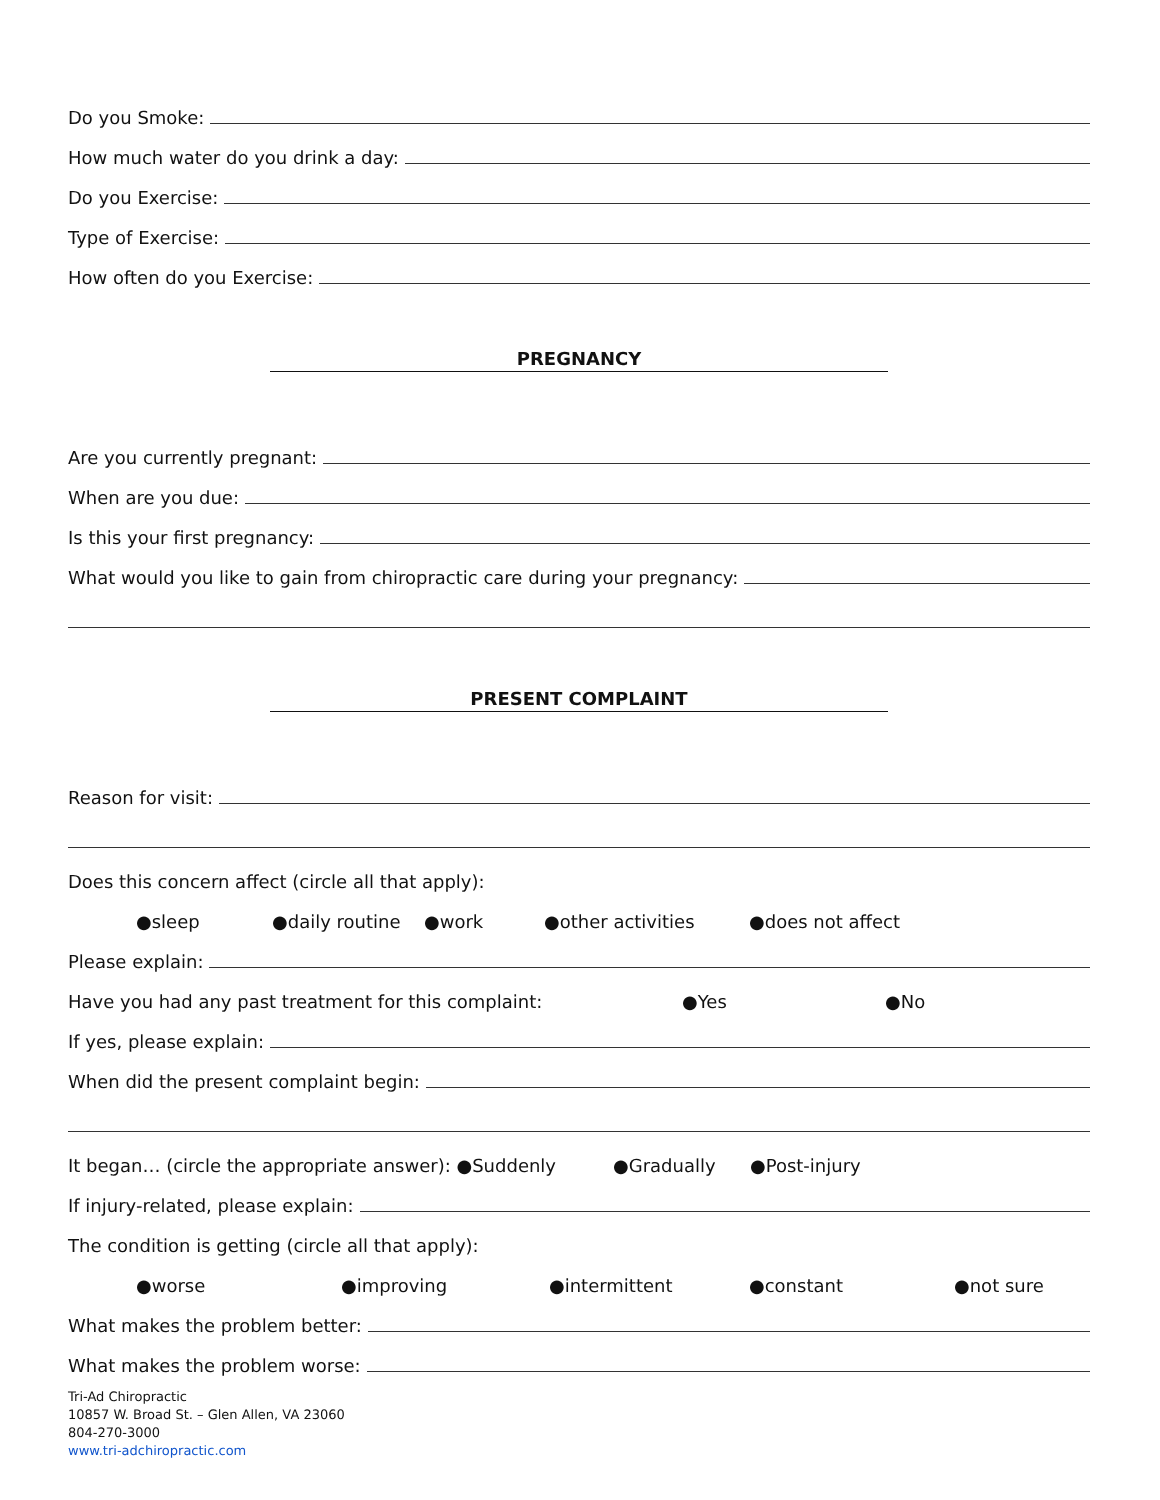Do you Smoke:
How much water do you drink a day:
Do you Exercise:
Type of Exercise:
How often do you Exercise:
PREGNANCY
Are you currently pregnant:
When are you due:
Is this your first pregnancy:
What would you like to gain from chiropractic care during your pregnancy:
PRESENT COMPLAINT
Reason for visit:
Does this concern affect (circle all that apply):
●sleep ●daily routine ●work ●other activities ●does not affect
Please explain:
Have you had any past treatment for this complaint: ●Yes ●No
If yes, please explain:
When did the present complaint begin:
It began… (circle the appropriate answer): ●Suddenly ●Gradually ●Post-injury
If injury-related, please explain:
The condition is getting (circle all that apply):
●worse ●improving ●intermittent ●constant ●not sure
What makes the problem better:
What makes the problem worse:
Tri-Ad Chiropractic
10857 W. Broad St. – Glen Allen, VA 23060
804-270-3000
www.tri-adchiropractic.com